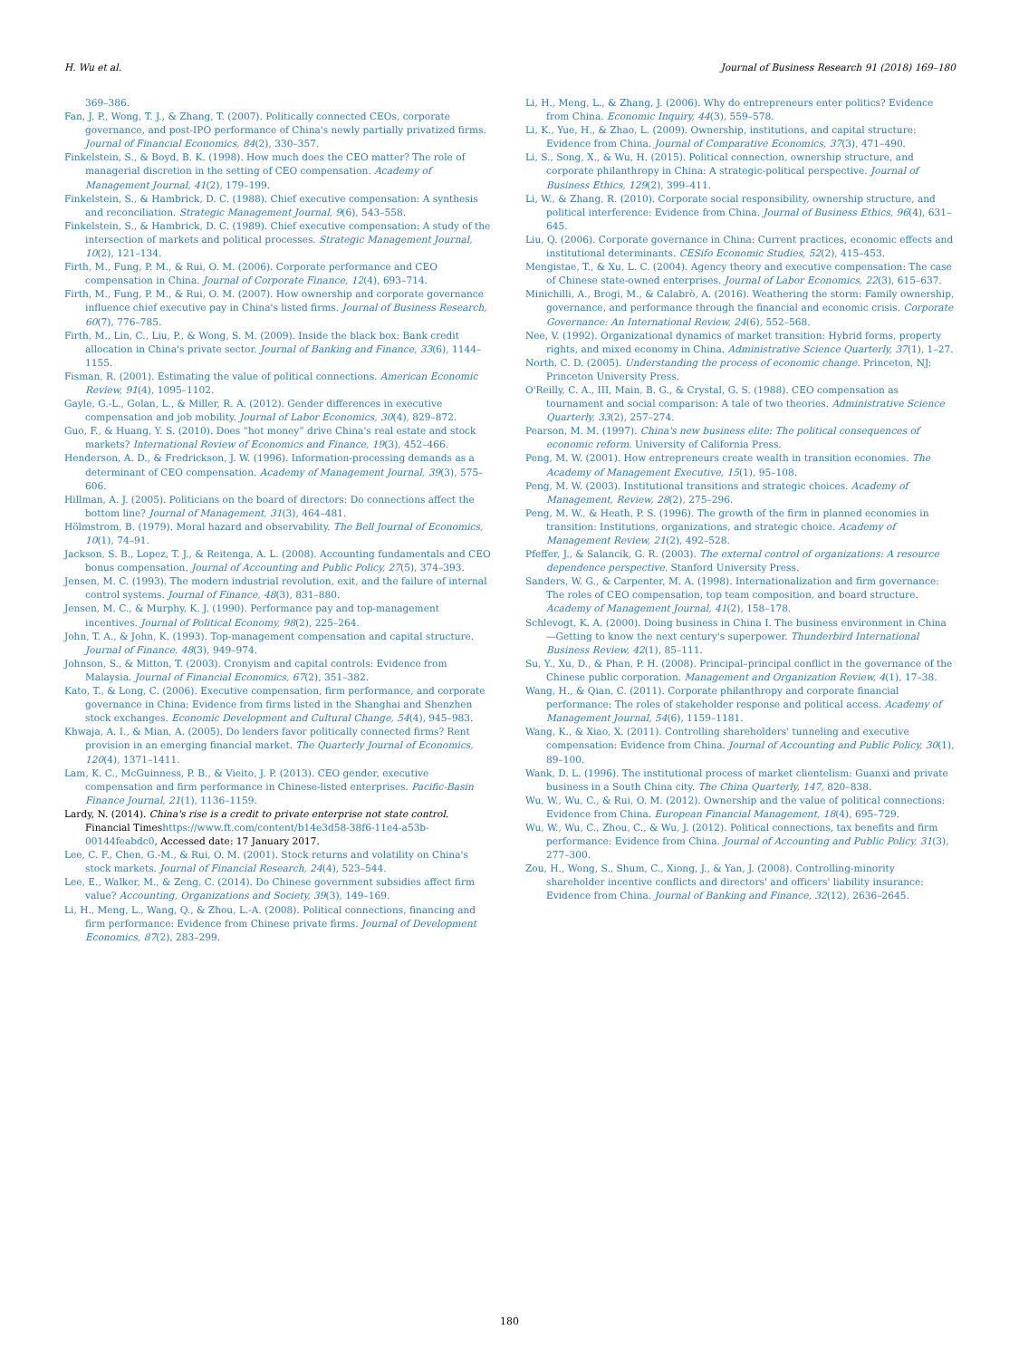H. Wu et al. Journal of Business Research 91 (2018) 169–180
369–386.
Fan, J. P., Wong, T. J., & Zhang, T. (2007). Politically connected CEOs, corporate governance, and post-IPO performance of China's newly partially privatized firms. Journal of Financial Economics, 84(2), 330–357.
Finkelstein, S., & Boyd, B. K. (1998). How much does the CEO matter? The role of managerial discretion in the setting of CEO compensation. Academy of Management Journal, 41(2), 179–199.
Finkelstein, S., & Hambrick, D. C. (1988). Chief executive compensation: A synthesis and reconciliation. Strategic Management Journal, 9(6), 543–558.
Finkelstein, S., & Hambrick, D. C. (1989). Chief executive compensation: A study of the intersection of markets and political processes. Strategic Management Journal, 10(2), 121–134.
Firth, M., Fung, P. M., & Rui, O. M. (2006). Corporate performance and CEO compensation in China. Journal of Corporate Finance, 12(4), 693–714.
Firth, M., Fung, P. M., & Rui, O. M. (2007). How ownership and corporate governance influence chief executive pay in China's listed firms. Journal of Business Research, 60(7), 776–785.
Firth, M., Lin, C., Liu, P., & Wong, S. M. (2009). Inside the black box: Bank credit allocation in China's private sector. Journal of Banking and Finance, 33(6), 1144–1155.
Fisman, R. (2001). Estimating the value of political connections. American Economic Review, 91(4), 1095–1102.
Gayle, G.-L., Golan, L., & Miller, R. A. (2012). Gender differences in executive compensation and job mobility. Journal of Labor Economics, 30(4), 829–872.
Guo, F., & Huang, Y. S. (2010). Does “hot money” drive China's real estate and stock markets? International Review of Economics and Finance, 19(3), 452–466.
Henderson, A. D., & Fredrickson, J. W. (1996). Information-processing demands as a determinant of CEO compensation. Academy of Management Journal, 39(3), 575–606.
Hillman, A. J. (2005). Politicians on the board of directors: Do connections affect the bottom line? Journal of Management, 31(3), 464–481.
Hölmstrom, B. (1979). Moral hazard and observability. The Bell Journal of Economics, 10(1), 74–91.
Jackson, S. B., Lopez, T. J., & Reitenga, A. L. (2008). Accounting fundamentals and CEO bonus compensation. Journal of Accounting and Public Policy, 27(5), 374–393.
Jensen, M. C. (1993). The modern industrial revolution, exit, and the failure of internal control systems. Journal of Finance, 48(3), 831–880.
Jensen, M. C., & Murphy, K. J. (1990). Performance pay and top-management incentives. Journal of Political Economy, 98(2), 225–264.
John, T. A., & John, K. (1993). Top-management compensation and capital structure. Journal of Finance, 48(3), 949–974.
Johnson, S., & Mitton, T. (2003). Cronyism and capital controls: Evidence from Malaysia. Journal of Financial Economics, 67(2), 351–382.
Kato, T., & Long, C. (2006). Executive compensation, firm performance, and corporate governance in China: Evidence from firms listed in the Shanghai and Shenzhen stock exchanges. Economic Development and Cultural Change, 54(4), 945–983.
Khwaja, A. I., & Mian, A. (2005). Do lenders favor politically connected firms? Rent provision in an emerging financial market. The Quarterly Journal of Economics, 120(4), 1371–1411.
Lam, K. C., McGuinness, P. B., & Vieito, J. P. (2013). CEO gender, executive compensation and firm performance in Chinese-listed enterprises. Pacific-Basin Finance Journal, 21(1), 1136–1159.
Lardy, N. (2014). China's rise is a credit to private enterprise not state control. Financial Timeshttps://www.ft.com/content/b14e3d58-38f6-11e4-a53b-00144feabdc0, Accessed date: 17 January 2017.
Lee, C. F., Chen, G.-M., & Rui, O. M. (2001). Stock returns and volatility on China's stock markets. Journal of Financial Research, 24(4), 523–544.
Lee, E., Walker, M., & Zeng, C. (2014). Do Chinese government subsidies affect firm value? Accounting, Organizations and Society, 39(3), 149–169.
Li, H., Meng, L., Wang, Q., & Zhou, L.-A. (2008). Political connections, financing and firm performance: Evidence from Chinese private firms. Journal of Development Economics, 87(2), 283–299.
Li, H., Meng, L., & Zhang, J. (2006). Why do entrepreneurs enter politics? Evidence from China. Economic Inquiry, 44(3), 559–578.
Li, K., Yue, H., & Zhao, L. (2009). Ownership, institutions, and capital structure: Evidence from China. Journal of Comparative Economics, 37(3), 471–490.
Li, S., Song, X., & Wu, H. (2015). Political connection, ownership structure, and corporate philanthropy in China: A strategic-political perspective. Journal of Business Ethics, 129(2), 399–411.
Li, W., & Zhang, R. (2010). Corporate social responsibility, ownership structure, and political interference: Evidence from China. Journal of Business Ethics, 96(4), 631–645.
Liu, Q. (2006). Corporate governance in China: Current practices, economic effects and institutional determinants. CESifo Economic Studies, 52(2), 415–453.
Mengistae, T., & Xu, L. C. (2004). Agency theory and executive compensation: The case of Chinese state-owned enterprises. Journal of Labor Economics, 22(3), 615–637.
Minichilli, A., Brogi, M., & Calabrò, A. (2016). Weathering the storm: Family ownership, governance, and performance through the financial and economic crisis. Corporate Governance: An International Review, 24(6), 552–568.
Nee, V. (1992). Organizational dynamics of market transition: Hybrid forms, property rights, and mixed economy in China. Administrative Science Quarterly, 37(1), 1–27.
North, C. D. (2005). Understanding the process of economic change. Princeton, NJ: Princeton University Press.
O'Reilly, C. A., III, Main, B. G., & Crystal, G. S. (1988). CEO compensation as tournament and social comparison: A tale of two theories. Administrative Science Quarterly, 33(2), 257–274.
Pearson, M. M. (1997). China's new business elite: The political consequences of economic reform. University of California Press.
Peng, M. W. (2001). How entrepreneurs create wealth in transition economies. The Academy of Management Executive, 15(1), 95–108.
Peng, M. W. (2003). Institutional transitions and strategic choices. Academy of Management, Review, 28(2), 275–296.
Peng, M. W., & Heath, P. S. (1996). The growth of the firm in planned economies in transition: Institutions, organizations, and strategic choice. Academy of Management Review, 21(2), 492–528.
Pfeffer, J., & Salancik, G. R. (2003). The external control of organizations: A resource dependence perspective. Stanford University Press.
Sanders, W. G., & Carpenter, M. A. (1998). Internationalization and firm governance: The roles of CEO compensation, top team composition, and board structure. Academy of Management Journal, 41(2), 158–178.
Schlevogt, K. A. (2000). Doing business in China I. The business environment in China—Getting to know the next century's superpower. Thunderbird International Business Review, 42(1), 85–111.
Su, Y., Xu, D., & Phan, P. H. (2008). Principal–principal conflict in the governance of the Chinese public corporation. Management and Organization Review, 4(1), 17–38.
Wang, H., & Qian, C. (2011). Corporate philanthropy and corporate financial performance: The roles of stakeholder response and political access. Academy of Management Journal, 54(6), 1159–1181.
Wang, K., & Xiao, X. (2011). Controlling shareholders' tunneling and executive compensation: Evidence from China. Journal of Accounting and Public Policy, 30(1), 89–100.
Wank, D. L. (1996). The institutional process of market clientelism: Guanxi and private business in a South China city. The China Quarterly, 147, 820–838.
Wu, W., Wu, C., & Rui, O. M. (2012). Ownership and the value of political connections: Evidence from China. European Financial Management, 18(4), 695–729.
Wu, W., Wu, C., Zhou, C., & Wu, J. (2012). Political connections, tax benefits and firm performance: Evidence from China. Journal of Accounting and Public Policy, 31(3), 277–300.
Zou, H., Wong, S., Shum, C., Xiong, J., & Yan, J. (2008). Controlling-minority shareholder incentive conflicts and directors' and officers' liability insurance: Evidence from China. Journal of Banking and Finance, 32(12), 2636–2645.
180